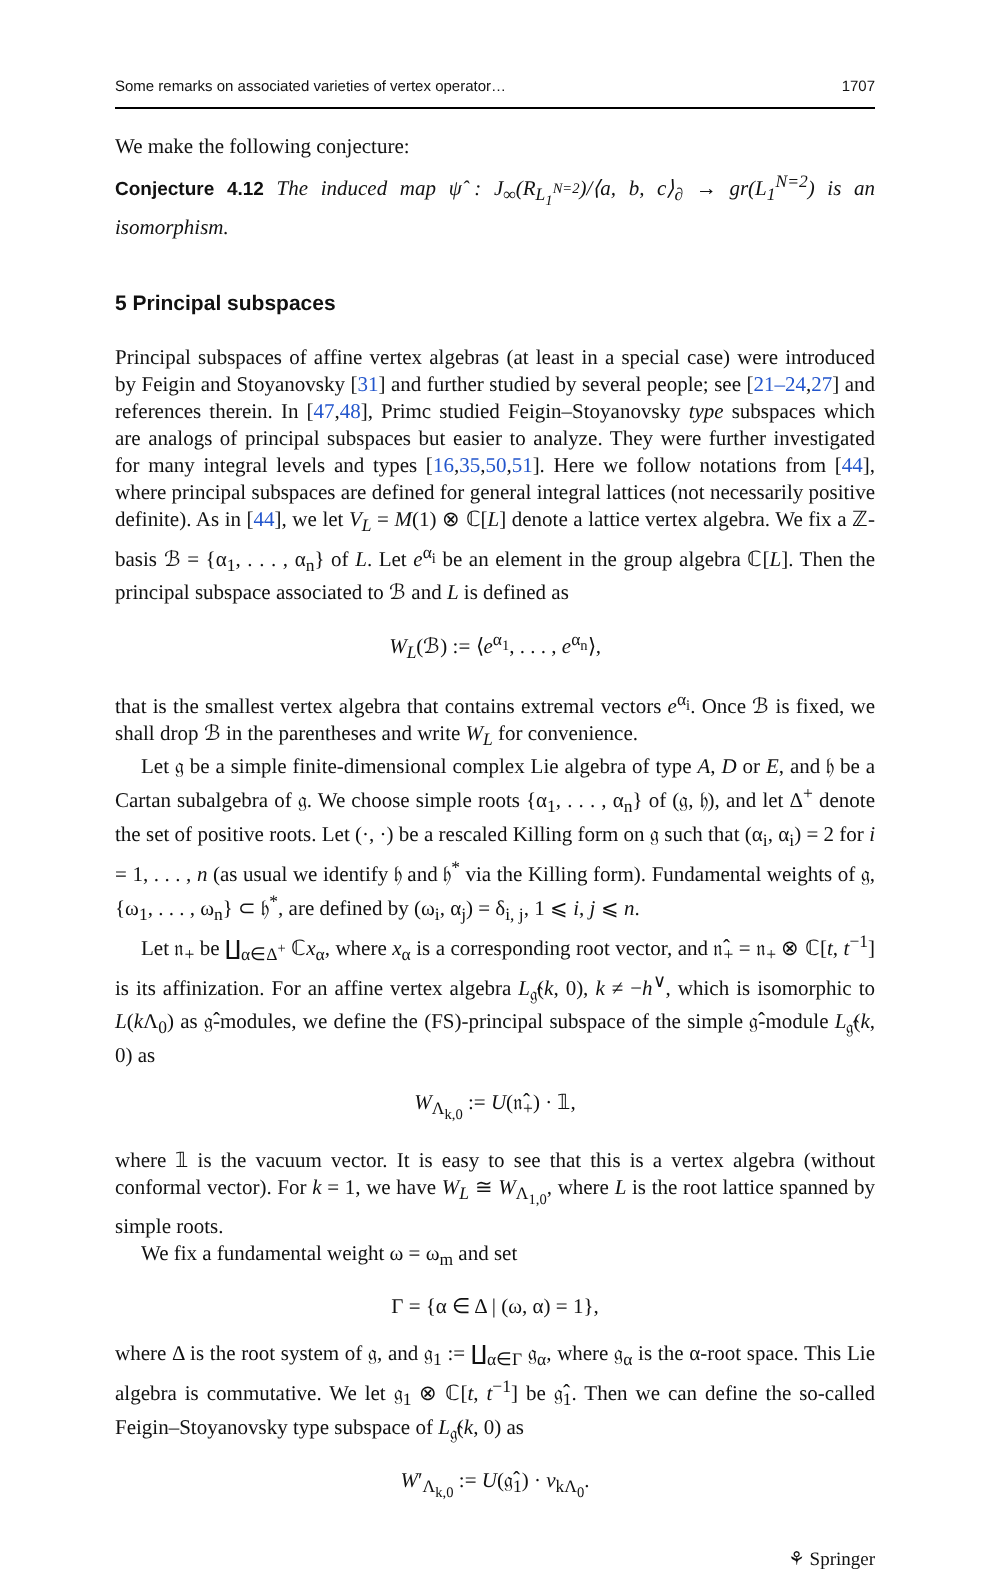Some remarks on associated varieties of vertex operator… 1707
We make the following conjecture:
Conjecture 4.12 The induced map ψ̂ : J<sub>∞</sub>(R<sub>L<sub>1</sub><sup>N=2</sup></sub>)/⟨a, b, c⟩<sub>∂</sub> → gr(L<sub>1</sub><sup>N=2</sup>) is an isomorphism.
5 Principal subspaces
Principal subspaces of affine vertex algebras (at least in a special case) were introduced by Feigin and Stoyanovsky [31] and further studied by several people; see [21–24,27] and references therein. In [47,48], Primc studied Feigin–Stoyanovsky type subspaces which are analogs of principal subspaces but easier to analyze. They were further investigated for many integral levels and types [16,35,50,51]. Here we follow notations from [44], where principal subspaces are defined for general integral lattices (not necessarily positive definite). As in [44], we let V<sub>L</sub> = M(1) ⊗ ℂ[L] denote a lattice vertex algebra. We fix a ℤ-basis ℬ = {α<sub>1</sub>, . . . , α<sub>n</sub>} of L. Let e<sup>α<sub>i</sub></sup> be an element in the group algebra ℂ[L]. Then the principal subspace associated to ℬ and L is defined as
W<sub>L</sub>(ℬ) := ⟨e<sup>α<sub>1</sub></sup>, . . . , e<sup>α<sub>n</sub></sup>⟩,
that is the smallest vertex algebra that contains extremal vectors e<sup>α<sub>i</sub></sup>. Once ℬ is fixed, we shall drop ℬ in the parentheses and write W<sub>L</sub> for convenience.
Let 𝔤 be a simple finite-dimensional complex Lie algebra of type A, D or E, and 𝔥 be a Cartan subalgebra of 𝔤. We choose simple roots {α<sub>1</sub>, . . . , α<sub>n</sub>} of (𝔤, 𝔥), and let Δ<sup>+</sup> denote the set of positive roots. Let (·, ·) be a rescaled Killing form on 𝔤 such that (α<sub>i</sub>, α<sub>i</sub>) = 2 for i = 1, . . . , n (as usual we identify 𝔥 and 𝔥<sup>*</sup> via the Killing form). Fundamental weights of 𝔤, {ω<sub>1</sub>, . . . , ω<sub>n</sub>} ⊂ 𝔥<sup>*</sup>, are defined by (ω<sub>i</sub>, α<sub>j</sub>) = δ<sub>i, j</sub>, 1 ⩽ i, j ⩽ n.
Let 𝔫<sub>+</sub> be ∐<sub>α∈Δ<sup>+</sup></sub> ℂx<sub>α</sub>, where x<sub>α</sub> is a corresponding root vector, and 𝔫̂<sub>+</sub> = 𝔫<sub>+</sub> ⊗ ℂ[t, t<sup>−1</sup>] is its affinization. For an affine vertex algebra L<sub>𝔤̂</sub>(k, 0), k ≠ −h<sup>∨</sup>, which is isomorphic to L(k Λ<sub>0</sub>) as 𝔤̂-modules, we define the (FS)-principal subspace of the simple 𝔤̂-module L<sub>𝔤̂</sub>(k, 0) as
W<sub>Λ<sub>k,0</sub></sub> := U(𝔫̂<sub>+</sub>) · 𝟙,
where 𝟙 is the vacuum vector. It is easy to see that this is a vertex algebra (without conformal vector). For k = 1, we have W<sub>L</sub> ≅ W<sub>Λ<sub>1,0</sub></sub>, where L is the root lattice spanned by simple roots.
We fix a fundamental weight ω = ω<sub>m</sub> and set
Γ = {α ∈ Δ | (ω, α) = 1},
where Δ is the root system of 𝔤, and 𝔤<sub>1</sub> := ∐<sub>α∈Γ</sub> 𝔤<sub>α</sub>, where 𝔤<sub>α</sub> is the α-root space. This Lie algebra is commutative. We let 𝔤<sub>1</sub> ⊗ ℂ[t, t<sup>−1</sup>] be 𝔤̂<sub>1</sub>. Then we can define the so-called Feigin–Stoyanovsky type subspace of L<sub>𝔤̂</sub>(k, 0) as
W′<sub>Λ<sub>k,0</sub></sub> := U(𝔤̂<sub>1</sub>) · v<sub>kΛ<sub>0</sub></sub>.
⚘ Springer